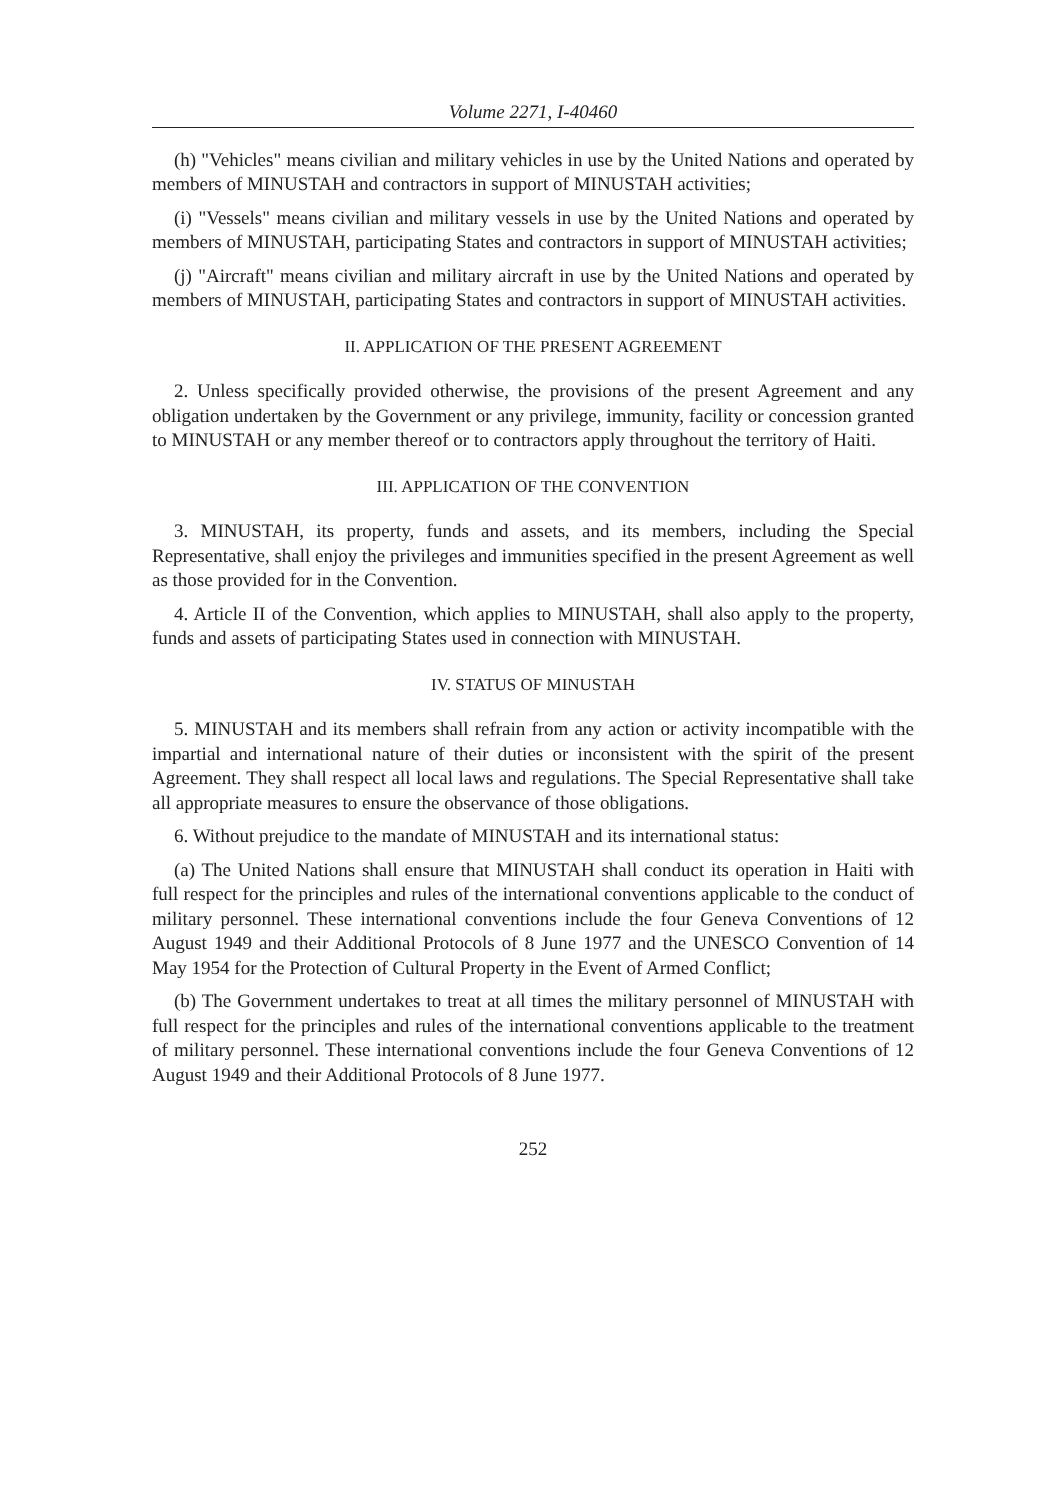Volume 2271, I-40460
(h) "Vehicles" means civilian and military vehicles in use by the United Nations and operated by members of MINUSTAH and contractors in support of MINUSTAH activities;
(i) "Vessels" means civilian and military vessels in use by the United Nations and operated by members of MINUSTAH, participating States and contractors in support of MINUSTAH activities;
(j) "Aircraft" means civilian and military aircraft in use by the United Nations and operated by members of MINUSTAH, participating States and contractors in support of MINUSTAH activities.
II. APPLICATION OF THE PRESENT AGREEMENT
2. Unless specifically provided otherwise, the provisions of the present Agreement and any obligation undertaken by the Government or any privilege, immunity, facility or concession granted to MINUSTAH or any member thereof or to contractors apply throughout the territory of Haiti.
III. APPLICATION OF THE CONVENTION
3. MINUSTAH, its property, funds and assets, and its members, including the Special Representative, shall enjoy the privileges and immunities specified in the present Agreement as well as those provided for in the Convention.
4. Article II of the Convention, which applies to MINUSTAH, shall also apply to the property, funds and assets of participating States used in connection with MINUSTAH.
IV. STATUS OF MINUSTAH
5. MINUSTAH and its members shall refrain from any action or activity incompatible with the impartial and international nature of their duties or inconsistent with the spirit of the present Agreement. They shall respect all local laws and regulations. The Special Representative shall take all appropriate measures to ensure the observance of those obligations.
6. Without prejudice to the mandate of MINUSTAH and its international status:
(a) The United Nations shall ensure that MINUSTAH shall conduct its operation in Haiti with full respect for the principles and rules of the international conventions applicable to the conduct of military personnel. These international conventions include the four Geneva Conventions of 12 August 1949 and their Additional Protocols of 8 June 1977 and the UNESCO Convention of 14 May 1954 for the Protection of Cultural Property in the Event of Armed Conflict;
(b) The Government undertakes to treat at all times the military personnel of MINUSTAH with full respect for the principles and rules of the international conventions applicable to the treatment of military personnel. These international conventions include the four Geneva Conventions of 12 August 1949 and their Additional Protocols of 8 June 1977.
252